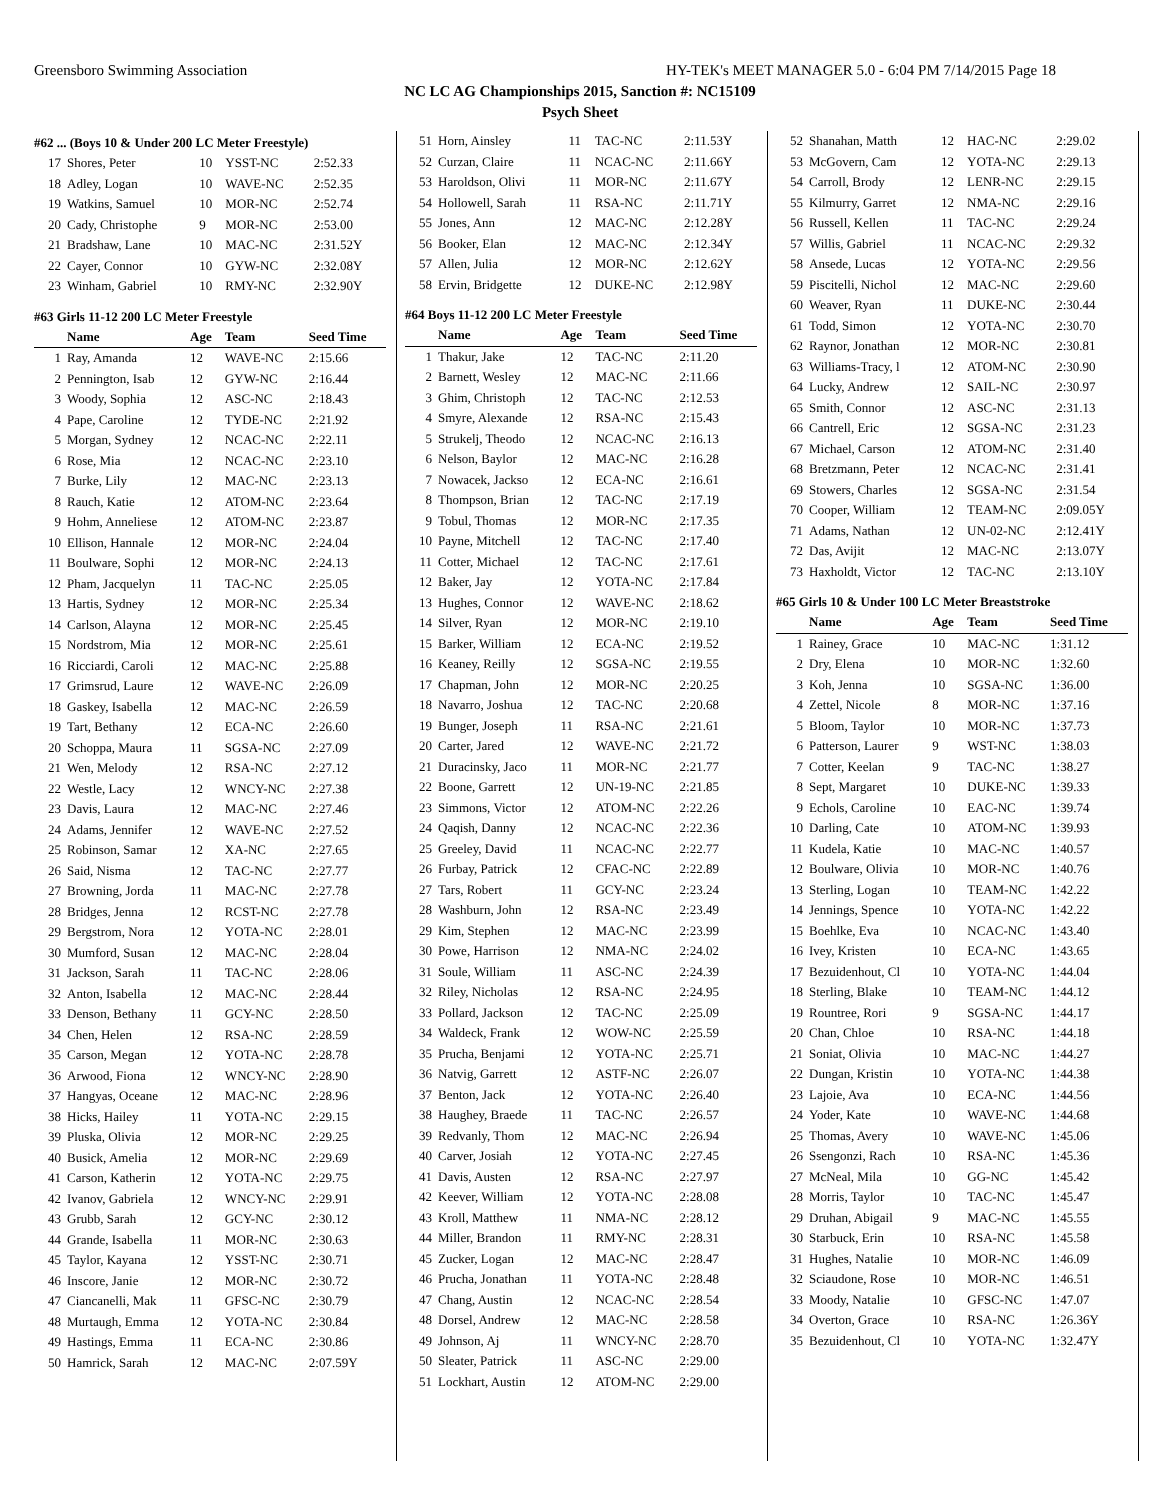Greensboro Swimming Association HY-TEK's MEET MANAGER 5.0 - 6:04 PM 7/14/2015 Page 18
NC LC AG Championships 2015, Sanction #: NC15109
Psych Sheet
#62 ... (Boys 10 & Under 200 LC Meter Freestyle)
| 17 | Shores, Peter | 10 | YSST-NC | 2:52.33 |
| 18 | Adley, Logan | 10 | WAVE-NC | 2:52.35 |
| 19 | Watkins, Samuel | 10 | MOR-NC | 2:52.74 |
| 20 | Cady, Christophe | 9 | MOR-NC | 2:53.00 |
| 21 | Bradshaw, Lane | 10 | MAC-NC | 2:31.52Y |
| 22 | Cayer, Connor | 10 | GYW-NC | 2:32.08Y |
| 23 | Winham, Gabriel | 10 | RMY-NC | 2:32.90Y |
#63 Girls 11-12 200 LC Meter Freestyle
| | Name | Age | Team | Seed Time |
| --- | --- | --- | --- | --- |
| 1 | Ray, Amanda | 12 | WAVE-NC | 2:15.66 |
| 2 | Pennington, Isab | 12 | GYW-NC | 2:16.44 |
| 3 | Woody, Sophia | 12 | ASC-NC | 2:18.43 |
| 4 | Pape, Caroline | 12 | TYDE-NC | 2:21.92 |
| 5 | Morgan, Sydney | 12 | NCAC-NC | 2:22.11 |
| 6 | Rose, Mia | 12 | NCAC-NC | 2:23.10 |
| 7 | Burke, Lily | 12 | MAC-NC | 2:23.13 |
| 8 | Rauch, Katie | 12 | ATOM-NC | 2:23.64 |
| 9 | Hohm, Anneliese | 12 | ATOM-NC | 2:23.87 |
| 10 | Ellison, Hannale | 12 | MOR-NC | 2:24.04 |
| 11 | Boulware, Sophi | 12 | MOR-NC | 2:24.13 |
| 12 | Pham, Jacquelyn | 11 | TAC-NC | 2:25.05 |
| 13 | Hartis, Sydney | 12 | MOR-NC | 2:25.34 |
| 14 | Carlson, Alayna | 12 | MOR-NC | 2:25.45 |
| 15 | Nordstrom, Mia | 12 | MOR-NC | 2:25.61 |
| 16 | Ricciardi, Caroli | 12 | MAC-NC | 2:25.88 |
| 17 | Grimsrud, Laure | 12 | WAVE-NC | 2:26.09 |
| 18 | Gaskey, Isabella | 12 | MAC-NC | 2:26.59 |
| 19 | Tart, Bethany | 12 | ECA-NC | 2:26.60 |
| 20 | Schoppa, Maura | 11 | SGSA-NC | 2:27.09 |
| 21 | Wen, Melody | 12 | RSA-NC | 2:27.12 |
| 22 | Westle, Lacy | 12 | WNCY-NC | 2:27.38 |
| 23 | Davis, Laura | 12 | MAC-NC | 2:27.46 |
| 24 | Adams, Jennifer | 12 | WAVE-NC | 2:27.52 |
| 25 | Robinson, Samar | 12 | XA-NC | 2:27.65 |
| 26 | Said, Nisma | 12 | TAC-NC | 2:27.77 |
| 27 | Browning, Jorda | 11 | MAC-NC | 2:27.78 |
| 28 | Bridges, Jenna | 12 | RCST-NC | 2:27.78 |
| 29 | Bergstrom, Nora | 12 | YOTA-NC | 2:28.01 |
| 30 | Mumford, Susan | 12 | MAC-NC | 2:28.04 |
| 31 | Jackson, Sarah | 11 | TAC-NC | 2:28.06 |
| 32 | Anton, Isabella | 12 | MAC-NC | 2:28.44 |
| 33 | Denson, Bethany | 11 | GCY-NC | 2:28.50 |
| 34 | Chen, Helen | 12 | RSA-NC | 2:28.59 |
| 35 | Carson, Megan | 12 | YOTA-NC | 2:28.78 |
| 36 | Arwood, Fiona | 12 | WNCY-NC | 2:28.90 |
| 37 | Hangyas, Oceane | 12 | MAC-NC | 2:28.96 |
| 38 | Hicks, Hailey | 11 | YOTA-NC | 2:29.15 |
| 39 | Pluska, Olivia | 12 | MOR-NC | 2:29.25 |
| 40 | Busick, Amelia | 12 | MOR-NC | 2:29.69 |
| 41 | Carson, Katherin | 12 | YOTA-NC | 2:29.75 |
| 42 | Ivanov, Gabriela | 12 | WNCY-NC | 2:29.91 |
| 43 | Grubb, Sarah | 12 | GCY-NC | 2:30.12 |
| 44 | Grande, Isabella | 11 | MOR-NC | 2:30.63 |
| 45 | Taylor, Kayana | 12 | YSST-NC | 2:30.71 |
| 46 | Inscore, Janie | 12 | MOR-NC | 2:30.72 |
| 47 | Ciancanelli, Mak | 11 | GFSC-NC | 2:30.79 |
| 48 | Murtaugh, Emma | 12 | YOTA-NC | 2:30.84 |
| 49 | Hastings, Emma | 11 | ECA-NC | 2:30.86 |
| 50 | Hamrick, Sarah | 12 | MAC-NC | 2:07.59Y |
| 51 | Horn, Ainsley | 11 | TAC-NC | 2:11.53Y |
| 52 | Curzan, Claire | 11 | NCAC-NC | 2:11.66Y |
| 53 | Haroldson, Olivi | 11 | MOR-NC | 2:11.67Y |
| 54 | Hollowell, Sarah | 11 | RSA-NC | 2:11.71Y |
| 55 | Jones, Ann | 12 | MAC-NC | 2:12.28Y |
| 56 | Booker, Elan | 12 | MAC-NC | 2:12.34Y |
| 57 | Allen, Julia | 12 | MOR-NC | 2:12.62Y |
| 58 | Ervin, Bridgette | 12 | DUKE-NC | 2:12.98Y |
#64 Boys 11-12 200 LC Meter Freestyle
| | Name | Age | Team | Seed Time |
| --- | --- | --- | --- | --- |
| 1 | Thakur, Jake | 12 | TAC-NC | 2:11.20 |
| 2 | Barnett, Wesley | 12 | MAC-NC | 2:11.66 |
| 3 | Ghim, Christoph | 12 | TAC-NC | 2:12.53 |
| 4 | Smyre, Alexande | 12 | RSA-NC | 2:15.43 |
| 5 | Strukelj, Theodo | 12 | NCAC-NC | 2:16.13 |
| 6 | Nelson, Baylor | 12 | MAC-NC | 2:16.28 |
| 7 | Nowacek, Jackso | 12 | ECA-NC | 2:16.61 |
| 8 | Thompson, Brian | 12 | TAC-NC | 2:17.19 |
| 9 | Tobul, Thomas | 12 | MOR-NC | 2:17.35 |
| 10 | Payne, Mitchell | 12 | TAC-NC | 2:17.40 |
| 11 | Cotter, Michael | 12 | TAC-NC | 2:17.61 |
| 12 | Baker, Jay | 12 | YOTA-NC | 2:17.84 |
| 13 | Hughes, Connor | 12 | WAVE-NC | 2:18.62 |
| 14 | Silver, Ryan | 12 | MOR-NC | 2:19.10 |
| 15 | Barker, William | 12 | ECA-NC | 2:19.52 |
| 16 | Keaney, Reilly | 12 | SGSA-NC | 2:19.55 |
| 17 | Chapman, John | 12 | MOR-NC | 2:20.25 |
| 18 | Navarro, Joshua | 12 | TAC-NC | 2:20.68 |
| 19 | Bunger, Joseph | 11 | RSA-NC | 2:21.61 |
| 20 | Carter, Jared | 12 | WAVE-NC | 2:21.72 |
| 21 | Duracinsky, Jaco | 11 | MOR-NC | 2:21.77 |
| 22 | Boone, Garrett | 12 | UN-19-NC | 2:21.85 |
| 23 | Simmons, Victor | 12 | ATOM-NC | 2:22.26 |
| 24 | Qaqish, Danny | 12 | NCAC-NC | 2:22.36 |
| 25 | Greeley, David | 11 | NCAC-NC | 2:22.77 |
| 26 | Furbay, Patrick | 12 | CFAC-NC | 2:22.89 |
| 27 | Tars, Robert | 11 | GCY-NC | 2:23.24 |
| 28 | Washburn, John | 12 | RSA-NC | 2:23.49 |
| 29 | Kim, Stephen | 12 | MAC-NC | 2:23.99 |
| 30 | Powe, Harrison | 12 | NMA-NC | 2:24.02 |
| 31 | Soule, William | 11 | ASC-NC | 2:24.39 |
| 32 | Riley, Nicholas | 12 | RSA-NC | 2:24.95 |
| 33 | Pollard, Jackson | 12 | TAC-NC | 2:25.09 |
| 34 | Waldeck, Frank | 12 | WOW-NC | 2:25.59 |
| 35 | Prucha, Benjami | 12 | YOTA-NC | 2:25.71 |
| 36 | Natvig, Garrett | 12 | ASTF-NC | 2:26.07 |
| 37 | Benton, Jack | 12 | YOTA-NC | 2:26.40 |
| 38 | Haughey, Braede | 11 | TAC-NC | 2:26.57 |
| 39 | Redvanly, Thom | 12 | MAC-NC | 2:26.94 |
| 40 | Carver, Josiah | 12 | YOTA-NC | 2:27.45 |
| 41 | Davis, Austen | 12 | RSA-NC | 2:27.97 |
| 42 | Keever, William | 12 | YOTA-NC | 2:28.08 |
| 43 | Kroll, Matthew | 11 | NMA-NC | 2:28.12 |
| 44 | Miller, Brandon | 11 | RMY-NC | 2:28.31 |
| 45 | Zucker, Logan | 12 | MAC-NC | 2:28.47 |
| 46 | Prucha, Jonathan | 11 | YOTA-NC | 2:28.48 |
| 47 | Chang, Austin | 12 | NCAC-NC | 2:28.54 |
| 48 | Dorsel, Andrew | 12 | MAC-NC | 2:28.58 |
| 49 | Johnson, Aj | 11 | WNCY-NC | 2:28.70 |
| 50 | Sleater, Patrick | 11 | ASC-NC | 2:29.00 |
| 51 | Lockhart, Austin | 12 | ATOM-NC | 2:29.00 |
| 52 | Shanahan, Matth | 12 | HAC-NC | 2:29.02 |
| 53 | McGovern, Cam | 12 | YOTA-NC | 2:29.13 |
| 54 | Carroll, Brody | 12 | LENR-NC | 2:29.15 |
| 55 | Kilmurry, Garret | 12 | NMA-NC | 2:29.16 |
| 56 | Russell, Kellen | 11 | TAC-NC | 2:29.24 |
| 57 | Willis, Gabriel | 11 | NCAC-NC | 2:29.32 |
| 58 | Ansede, Lucas | 12 | YOTA-NC | 2:29.56 |
| 59 | Piscitelli, Nichol | 12 | MAC-NC | 2:29.60 |
| 60 | Weaver, Ryan | 11 | DUKE-NC | 2:30.44 |
| 61 | Todd, Simon | 12 | YOTA-NC | 2:30.70 |
| 62 | Raynor, Jonathan | 12 | MOR-NC | 2:30.81 |
| 63 | Williams-Tracy, l | 12 | ATOM-NC | 2:30.90 |
| 64 | Lucky, Andrew | 12 | SAIL-NC | 2:30.97 |
| 65 | Smith, Connor | 12 | ASC-NC | 2:31.13 |
| 66 | Cantrell, Eric | 12 | SGSA-NC | 2:31.23 |
| 67 | Michael, Carson | 12 | ATOM-NC | 2:31.40 |
| 68 | Bretzmann, Peter | 12 | NCAC-NC | 2:31.41 |
| 69 | Stowers, Charles | 12 | SGSA-NC | 2:31.54 |
| 70 | Cooper, William | 12 | TEAM-NC | 2:09.05Y |
| 71 | Adams, Nathan | 12 | UN-02-NC | 2:12.41Y |
| 72 | Das, Avijit | 12 | MAC-NC | 2:13.07Y |
| 73 | Haxholdt, Victor | 12 | TAC-NC | 2:13.10Y |
#65 Girls 10 & Under 100 LC Meter Breaststroke
| | Name | Age | Team | Seed Time |
| --- | --- | --- | --- | --- |
| 1 | Rainey, Grace | 10 | MAC-NC | 1:31.12 |
| 2 | Dry, Elena | 10 | MOR-NC | 1:32.60 |
| 3 | Koh, Jenna | 10 | SGSA-NC | 1:36.00 |
| 4 | Zettel, Nicole | 8 | MOR-NC | 1:37.16 |
| 5 | Bloom, Taylor | 10 | MOR-NC | 1:37.73 |
| 6 | Patterson, Laurer | 9 | WST-NC | 1:38.03 |
| 7 | Cotter, Keelan | 9 | TAC-NC | 1:38.27 |
| 8 | Sept, Margaret | 10 | DUKE-NC | 1:39.33 |
| 9 | Echols, Caroline | 10 | EAC-NC | 1:39.74 |
| 10 | Darling, Cate | 10 | ATOM-NC | 1:39.93 |
| 11 | Kudela, Katie | 10 | MAC-NC | 1:40.57 |
| 12 | Boulware, Olivia | 10 | MOR-NC | 1:40.76 |
| 13 | Sterling, Logan | 10 | TEAM-NC | 1:42.22 |
| 14 | Jennings, Spence | 10 | YOTA-NC | 1:42.22 |
| 15 | Boehlke, Eva | 10 | NCAC-NC | 1:43.40 |
| 16 | Ivey, Kristen | 10 | ECA-NC | 1:43.65 |
| 17 | Bezuidenhout, Cl | 10 | YOTA-NC | 1:44.04 |
| 18 | Sterling, Blake | 10 | TEAM-NC | 1:44.12 |
| 19 | Rountree, Rori | 9 | SGSA-NC | 1:44.17 |
| 20 | Chan, Chloe | 10 | RSA-NC | 1:44.18 |
| 21 | Soniat, Olivia | 10 | MAC-NC | 1:44.27 |
| 22 | Dungan, Kristin | 10 | YOTA-NC | 1:44.38 |
| 23 | Lajoie, Ava | 10 | ECA-NC | 1:44.56 |
| 24 | Yoder, Kate | 10 | WAVE-NC | 1:44.68 |
| 25 | Thomas, Avery | 10 | WAVE-NC | 1:45.06 |
| 26 | Ssengonzi, Rach | 10 | RSA-NC | 1:45.36 |
| 27 | McNeal, Mila | 10 | GG-NC | 1:45.42 |
| 28 | Morris, Taylor | 10 | TAC-NC | 1:45.47 |
| 29 | Druhan, Abigail | 9 | MAC-NC | 1:45.55 |
| 30 | Starbuck, Erin | 10 | RSA-NC | 1:45.58 |
| 31 | Hughes, Natalie | 10 | MOR-NC | 1:46.09 |
| 32 | Sciaudone, Rose | 10 | MOR-NC | 1:46.51 |
| 33 | Moody, Natalie | 10 | GFSC-NC | 1:47.07 |
| 34 | Overton, Grace | 10 | RSA-NC | 1:26.36Y |
| 35 | Bezuidenhout, Cl | 10 | YOTA-NC | 1:32.47Y |